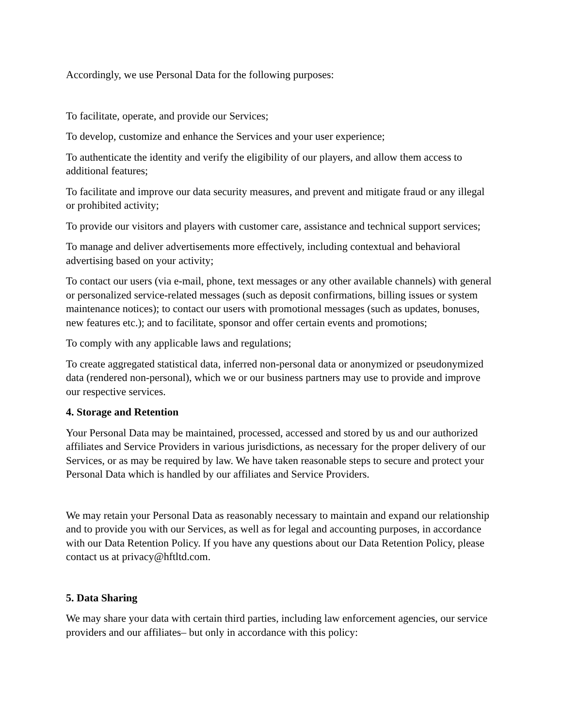Accordingly, we use Personal Data for the following purposes:
To facilitate, operate, and provide our Services;
To develop, customize and enhance the Services and your user experience;
To authenticate the identity and verify the eligibility of our players, and allow them access to additional features;
To facilitate and improve our data security measures, and prevent and mitigate fraud or any illegal or prohibited activity;
To provide our visitors and players with customer care, assistance and technical support services;
To manage and deliver advertisements more effectively, including contextual and behavioral advertising based on your activity;
To contact our users (via e-mail, phone, text messages or any other available channels) with general or personalized service-related messages (such as deposit confirmations, billing issues or system maintenance notices); to contact our users with promotional messages (such as updates, bonuses, new features etc.); and to facilitate, sponsor and offer certain events and promotions;
To comply with any applicable laws and regulations;
To create aggregated statistical data, inferred non-personal data or anonymized or pseudonymized data (rendered non-personal), which we or our business partners may use to provide and improve our respective services.
4. Storage and Retention
Your Personal Data may be maintained, processed, accessed and stored by us and our authorized affiliates and Service Providers in various jurisdictions, as necessary for the proper delivery of our Services, or as may be required by law. We have taken reasonable steps to secure and protect your Personal Data which is handled by our affiliates and Service Providers.
We may retain your Personal Data as reasonably necessary to maintain and expand our relationship and to provide you with our Services, as well as for legal and accounting purposes, in accordance with our Data Retention Policy. If you have any questions about our Data Retention Policy, please contact us at privacy@hftltd.com.
5. Data Sharing
We may share your data with certain third parties, including law enforcement agencies, our service providers and our affiliates– but only in accordance with this policy: